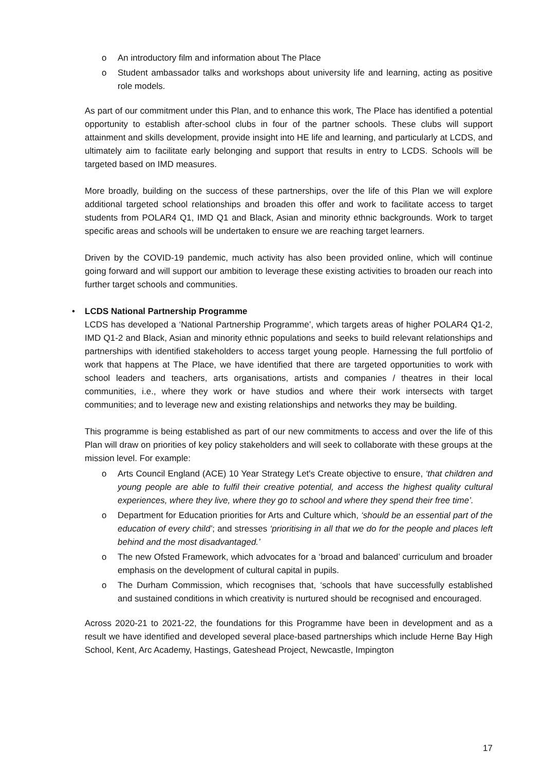o An introductory film and information about The Place
o Student ambassador talks and workshops about university life and learning, acting as positive role models.
As part of our commitment under this Plan, and to enhance this work, The Place has identified a potential opportunity to establish after-school clubs in four of the partner schools. These clubs will support attainment and skills development, provide insight into HE life and learning, and particularly at LCDS, and ultimately aim to facilitate early belonging and support that results in entry to LCDS. Schools will be targeted based on IMD measures.
More broadly, building on the success of these partnerships, over the life of this Plan we will explore additional targeted school relationships and broaden this offer and work to facilitate access to target students from POLAR4 Q1, IMD Q1 and Black, Asian and minority ethnic backgrounds. Work to target specific areas and schools will be undertaken to ensure we are reaching target learners.
Driven by the COVID-19 pandemic, much activity has also been provided online, which will continue going forward and will support our ambition to leverage these existing activities to broaden our reach into further target schools and communities.
• LCDS National Partnership Programme
LCDS has developed a ‘National Partnership Programme’, which targets areas of higher POLAR4 Q1-2, IMD Q1-2 and Black, Asian and minority ethnic populations and seeks to build relevant relationships and partnerships with identified stakeholders to access target young people. Harnessing the full portfolio of work that happens at The Place, we have identified that there are targeted opportunities to work with school leaders and teachers, arts organisations, artists and companies / theatres in their local communities, i.e., where they work or have studios and where their work intersects with target communities; and to leverage new and existing relationships and networks they may be building.
This programme is being established as part of our new commitments to access and over the life of this Plan will draw on priorities of key policy stakeholders and will seek to collaborate with these groups at the mission level. For example:
o Arts Council England (ACE) 10 Year Strategy Let's Create objective to ensure, ‘that children and young people are able to fulfil their creative potential, and access the highest quality cultural experiences, where they live, where they go to school and where they spend their free time’.
o Department for Education priorities for Arts and Culture which, ‘should be an essential part of the education of every child’; and stresses ‘prioritising in all that we do for the people and places left behind and the most disadvantaged.’
o The new Ofsted Framework, which advocates for a ‘broad and balanced’ curriculum and broader emphasis on the development of cultural capital in pupils.
o The Durham Commission, which recognises that, ‘schools that have successfully established and sustained conditions in which creativity is nurtured should be recognised and encouraged.
Across 2020-21 to 2021-22, the foundations for this Programme have been in development and as a result we have identified and developed several place-based partnerships which include Herne Bay High School, Kent, Arc Academy, Hastings, Gateshead Project, Newcastle, Impington
17